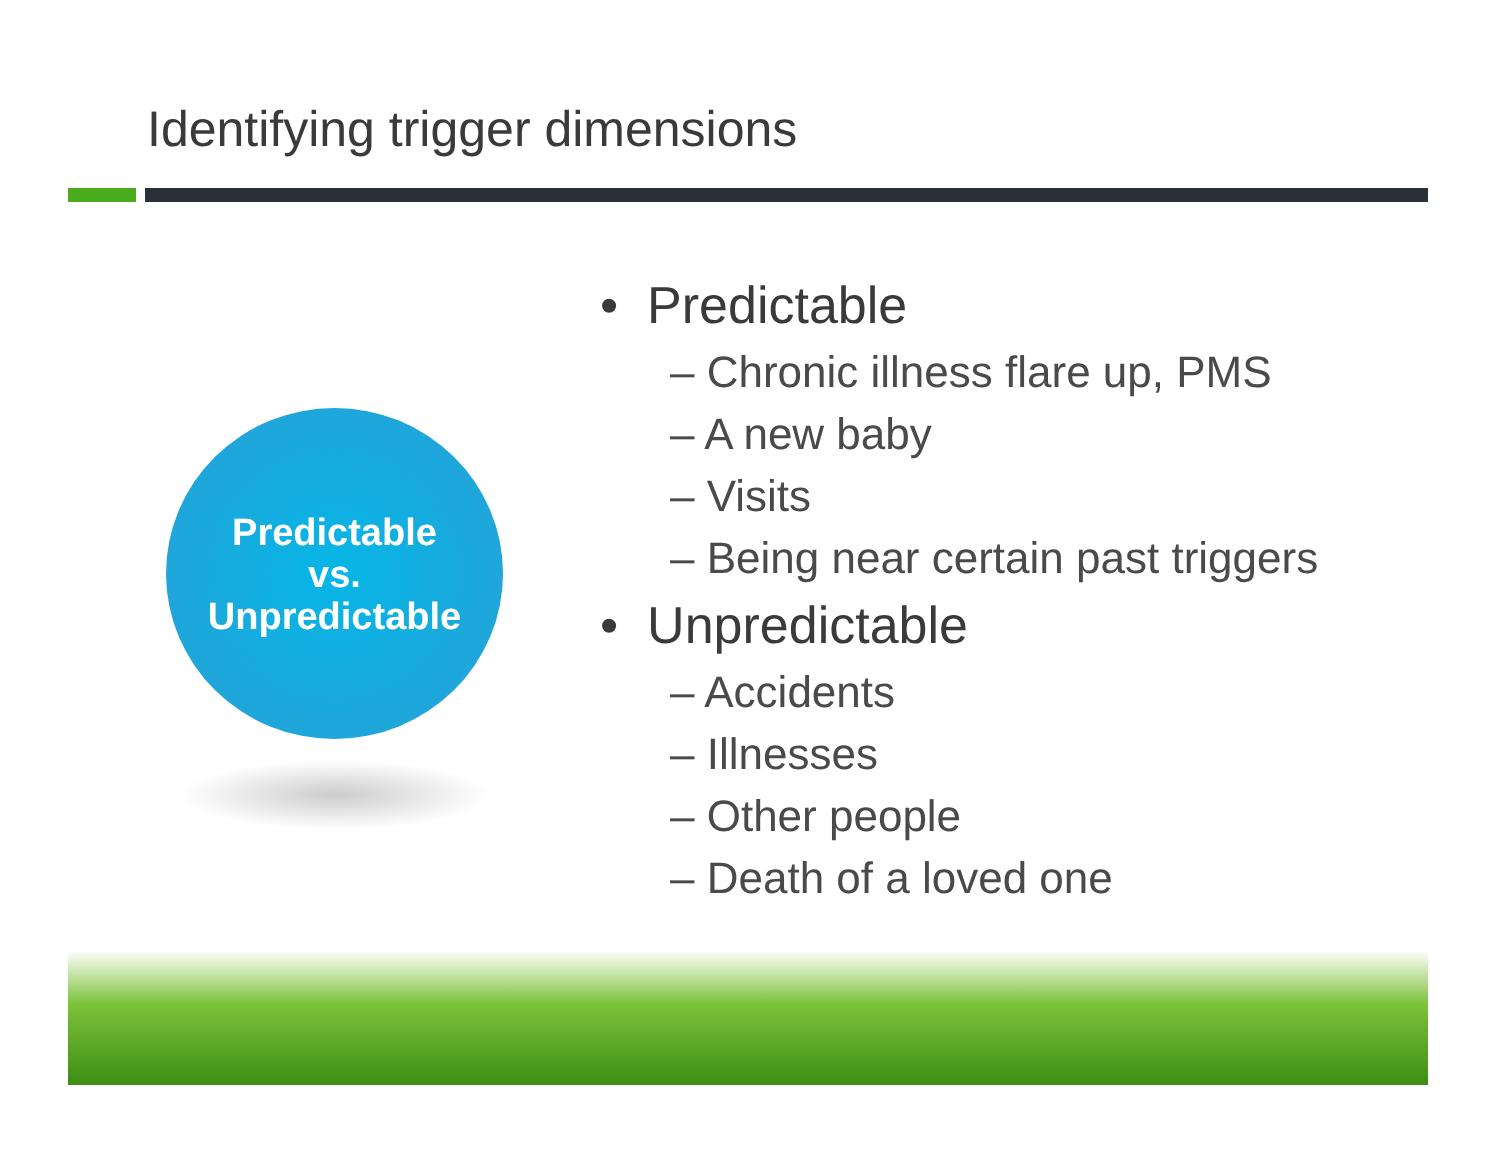Identifying trigger dimensions
Predictable
vs.
Unpredictable
• Predictable
– Chronic illness flare up, PMS
– A new baby
– Visits
– Being near certain past triggers
• Unpredictable
– Accidents
– Illnesses
– Other people
– Death of a loved one